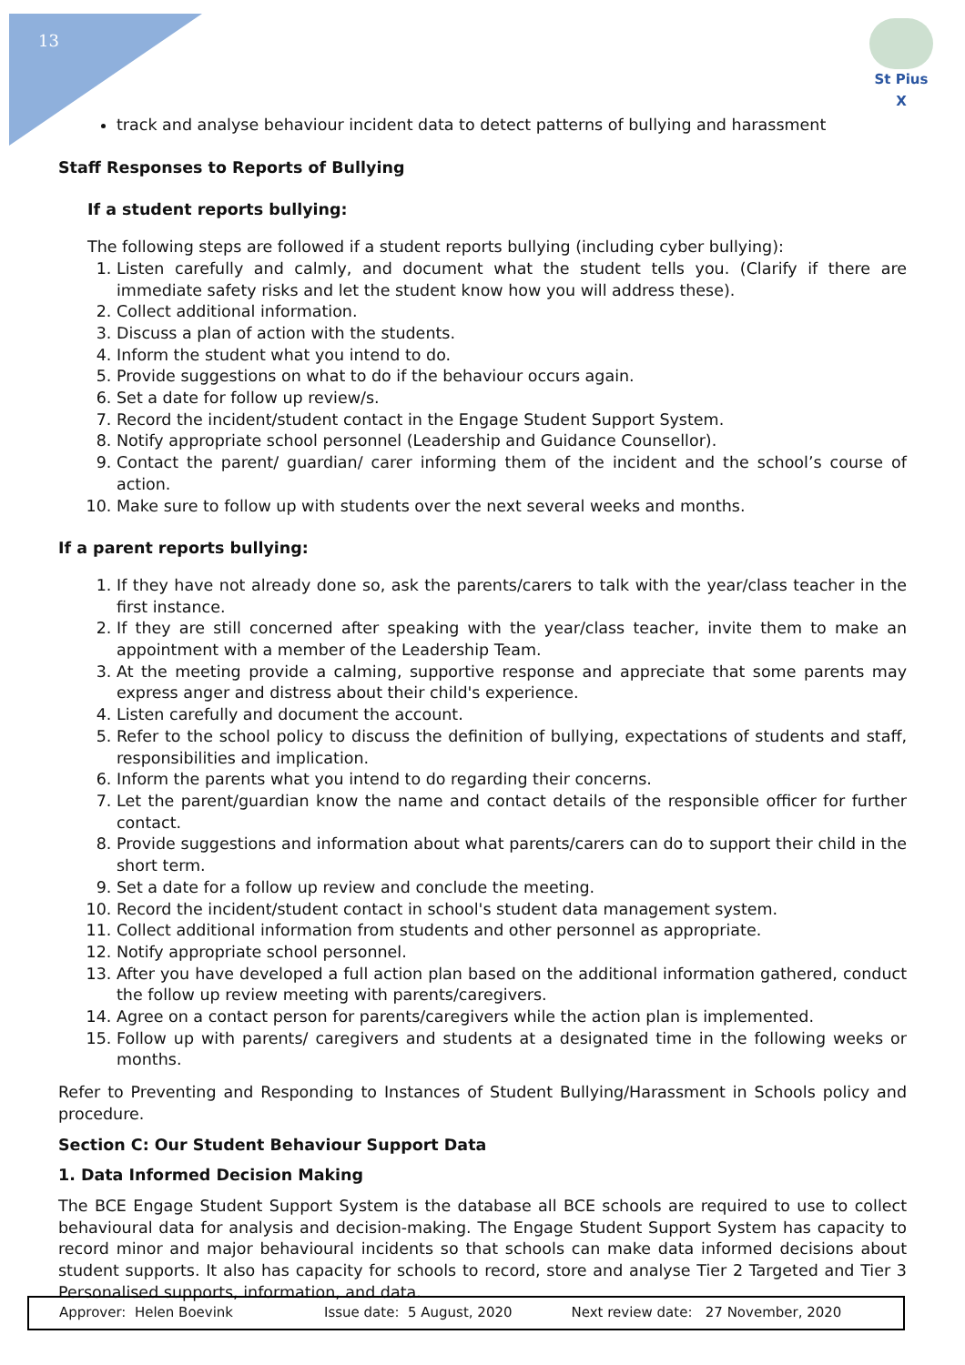13
St Pius X
track and analyse behaviour incident data to detect patterns of bullying and harassment
Staff Responses to Reports of Bullying
If a student reports bullying:
The following steps are followed if a student reports bullying (including cyber bullying):
1. Listen carefully and calmly, and document what the student tells you. (Clarify if there are immediate safety risks and let the student know how you will address these).
2. Collect additional information.
3. Discuss a plan of action with the students.
4. Inform the student what you intend to do.
5. Provide suggestions on what to do if the behaviour occurs again.
6. Set a date for follow up review/s.
7. Record the incident/student contact in the Engage Student Support System.
8. Notify appropriate school personnel (Leadership and Guidance Counsellor).
9. Contact the parent/ guardian/ carer informing them of the incident and the school’s course of action.
10. Make sure to follow up with students over the next several weeks and months.
If a parent reports bullying:
1. If they have not already done so, ask the parents/carers to talk with the year/class teacher in the first instance.
2. If they are still concerned after speaking with the year/class teacher, invite them to make an appointment with a member of the Leadership Team.
3. At the meeting provide a calming, supportive response and appreciate that some parents may express anger and distress about their child's experience.
4. Listen carefully and document the account.
5. Refer to the school policy to discuss the definition of bullying, expectations of students and staff, responsibilities and implication.
6. Inform the parents what you intend to do regarding their concerns.
7. Let the parent/guardian know the name and contact details of the responsible officer for further contact.
8. Provide suggestions and information about what parents/carers can do to support their child in the short term.
9. Set a date for a follow up review and conclude the meeting.
10. Record the incident/student contact in school's student data management system.
11. Collect additional information from students and other personnel as appropriate.
12. Notify appropriate school personnel.
13. After you have developed a full action plan based on the additional information gathered, conduct the follow up review meeting with parents/caregivers.
14. Agree on a contact person for parents/caregivers while the action plan is implemented.
15. Follow up with parents/ caregivers and students at a designated time in the following weeks or months.
Refer to Preventing and Responding to Instances of Student Bullying/Harassment in Schools policy and procedure.
Section C: Our Student Behaviour Support Data
1. Data Informed Decision Making
The BCE Engage Student Support System is the database all BCE schools are required to use to collect behavioural data for analysis and decision-making. The Engage Student Support System has capacity to record minor and major behavioural incidents so that schools can make data informed decisions about student supports. It also has capacity for schools to record, store and analyse Tier 2 Targeted and Tier 3 Personalised supports, information, and data.
Approver: Helen Boevink Issue date: 5 August, 2020 Next review date: 27 November, 2020